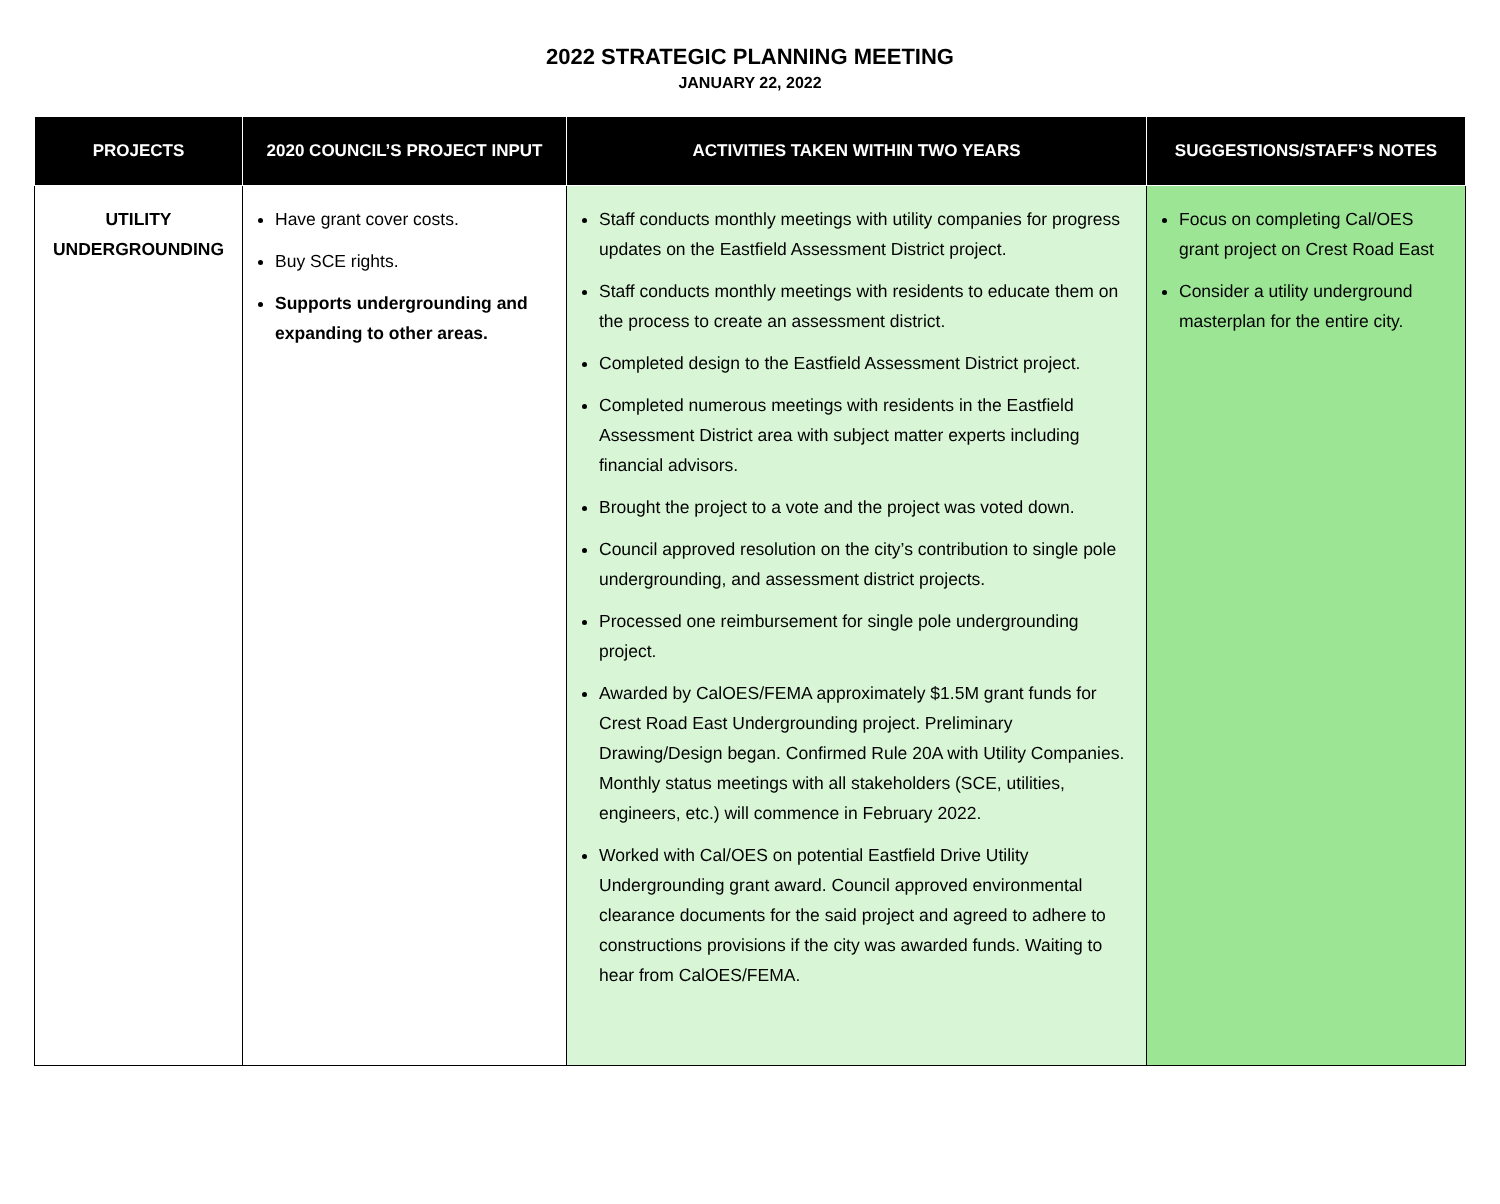2022 STRATEGIC PLANNING MEETING
JANUARY 22, 2022
| PROJECTS | 2020 COUNCIL’S PROJECT INPUT | ACTIVITIES TAKEN WITHIN TWO YEARS | SUGGESTIONS/STAFF’S NOTES |
| --- | --- | --- | --- |
| UTILITY UNDERGROUNDING | Have grant cover costs. Buy SCE rights. Supports undergrounding and expanding to other areas. | Staff conducts monthly meetings with utility companies for progress updates on the Eastfield Assessment District project. Staff conducts monthly meetings with residents to educate them on the process to create an assessment district. Completed design to the Eastfield Assessment District project. Completed numerous meetings with residents in the Eastfield Assessment District area with subject matter experts including financial advisors. Brought the project to a vote and the project was voted down. Council approved resolution on the city’s contribution to single pole undergrounding, and assessment district projects. Processed one reimbursement for single pole undergrounding project. Awarded by CalOES/FEMA approximately $1.5M grant funds for Crest Road East Undergrounding project. Preliminary Drawing/Design began. Confirmed Rule 20A with Utility Companies. Monthly status meetings with all stakeholders (SCE, utilities, engineers, etc.) will commence in February 2022. Worked with Cal/OES on potential Eastfield Drive Utility Undergrounding grant award. Council approved environmental clearance documents for the said project and agreed to adhere to constructions provisions if the city was awarded funds. Waiting to hear from CalOES/FEMA. | Focus on completing Cal/OES grant project on Crest Road East Consider a utility underground masterplan for the entire city. |